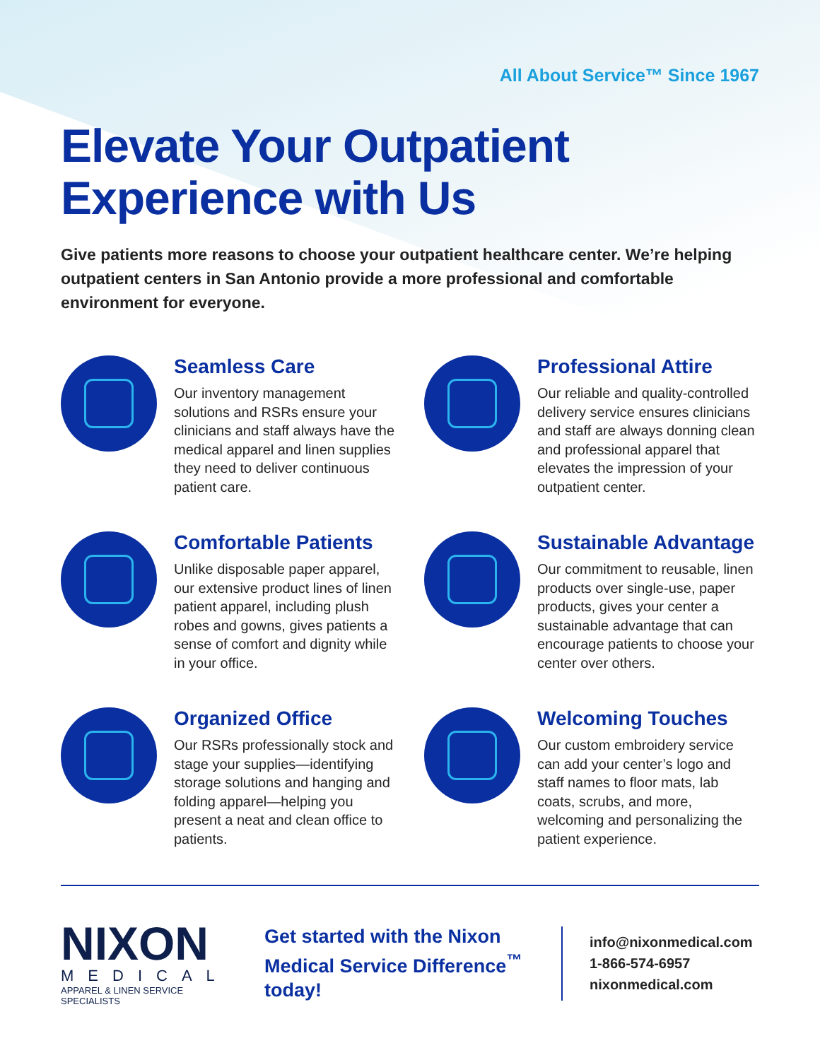All About Service™ Since 1967
Elevate Your Outpatient Experience with Us
Give patients more reasons to choose your outpatient healthcare center. We’re helping outpatient centers in San Antonio provide a more professional and comfortable environment for everyone.
Seamless Care
Our inventory management solutions and RSRs ensure your clinicians and staff always have the medical apparel and linen supplies they need to deliver continuous patient care.
Professional Attire
Our reliable and quality-controlled delivery service ensures clinicians and staff are always donning clean and professional apparel that elevates the impression of your outpatient center.
Comfortable Patients
Unlike disposable paper apparel, our extensive product lines of linen patient apparel, including plush robes and gowns, gives patients a sense of comfort and dignity while in your office.
Sustainable Advantage
Our commitment to reusable, linen products over single-use, paper products, gives your center a sustainable advantage that can encourage patients to choose your center over others.
Organized Office
Our RSRs professionally stock and stage your supplies—identifying storage solutions and hanging and folding apparel—helping you present a neat and clean office to patients.
Welcoming Touches
Our custom embroidery service can add your center’s logo and staff names to floor mats, lab coats, scrubs, and more, welcoming and personalizing the patient experience.
NIXON
MEDICAL
APPAREL & LINEN SERVICE SPECIALISTS
Get started with the Nixon Medical Service Difference<sup>™</sup> today!
info@nixonmedical.com
1-866-574-6957
nixonmedical.com